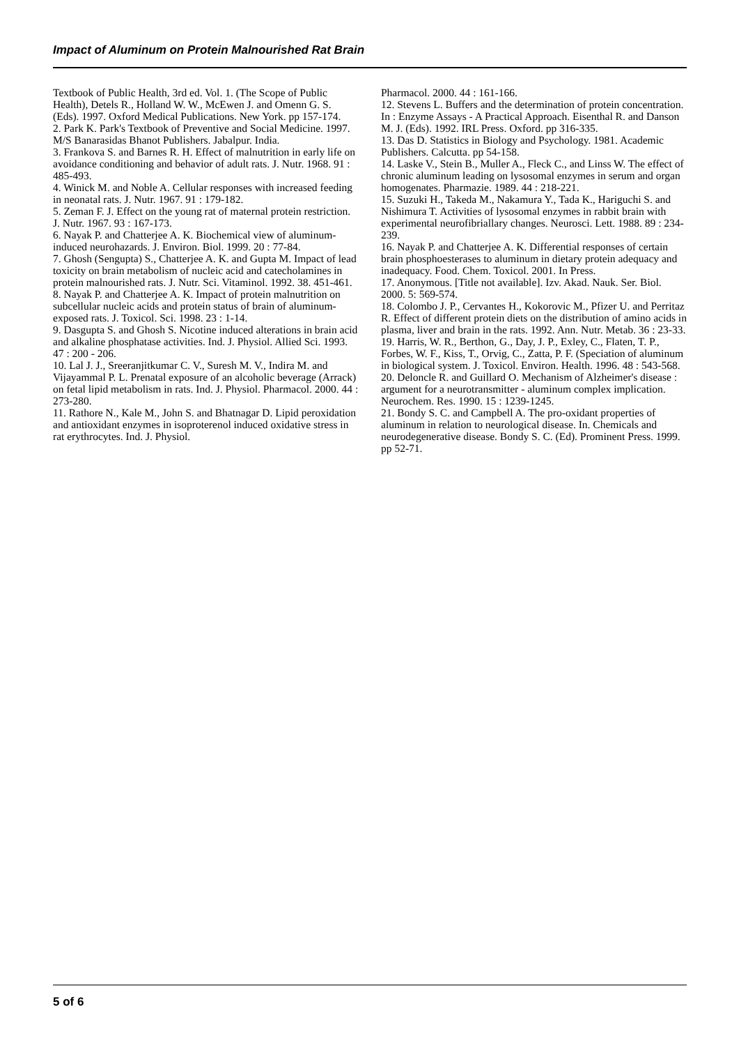Impact of Aluminum on Protein Malnourished Rat Brain
Textbook of Public Health, 3rd ed. Vol. 1. (The Scope of Public Health), Detels R., Holland W. W., McEwen J. and Omenn G. S. (Eds). 1997. Oxford Medical Publications. New York. pp 157-174.
2. Park K. Park's Textbook of Preventive and Social Medicine. 1997. M/S Banarasidas Bhanot Publishers. Jabalpur. India.
3. Frankova S. and Barnes R. H. Effect of malnutrition in early life on avoidance conditioning and behavior of adult rats. J. Nutr. 1968. 91 : 485-493.
4. Winick M. and Noble A. Cellular responses with increased feeding in neonatal rats. J. Nutr. 1967. 91 : 179-182.
5. Zeman F. J. Effect on the young rat of maternal protein restriction. J. Nutr. 1967. 93 : 167-173.
6. Nayak P. and Chatterjee A. K. Biochemical view of aluminum-induced neurohazards. J. Environ. Biol. 1999. 20 : 77-84.
7. Ghosh (Sengupta) S., Chatterjee A. K. and Gupta M. Impact of lead toxicity on brain metabolism of nucleic acid and catecholamines in protein malnourished rats. J. Nutr. Sci. Vitaminol. 1992. 38. 451-461.
8. Nayak P. and Chatterjee A. K. Impact of protein malnutrition on subcellular nucleic acids and protein status of brain of aluminum-exposed rats. J. Toxicol. Sci. 1998. 23 : 1-14.
9. Dasgupta S. and Ghosh S. Nicotine induced alterations in brain acid and alkaline phosphatase activities. Ind. J. Physiol. Allied Sci. 1993. 47 : 200 - 206.
10. Lal J. J., Sreeranjitkumar C. V., Suresh M. V., Indira M. and Vijayammal P. L. Prenatal exposure of an alcoholic beverage (Arrack) on fetal lipid metabolism in rats. Ind. J. Physiol. Pharmacol. 2000. 44 : 273-280.
11. Rathore N., Kale M., John S. and Bhatnagar D. Lipid peroxidation and antioxidant enzymes in isoproterenol induced oxidative stress in rat erythrocytes. Ind. J. Physiol.
Pharmacol. 2000. 44 : 161-166.
12. Stevens L. Buffers and the determination of protein concentration. In : Enzyme Assays - A Practical Approach. Eisenthal R. and Danson M. J. (Eds). 1992. IRL Press. Oxford. pp 316-335.
13. Das D. Statistics in Biology and Psychology. 1981. Academic Publishers. Calcutta. pp 54-158.
14. Laske V., Stein B., Muller A., Fleck C., and Linss W. The effect of chronic aluminum leading on lysosomal enzymes in serum and organ homogenates. Pharmazie. 1989. 44 : 218-221.
15. Suzuki H., Takeda M., Nakamura Y., Tada K., Hariguchi S. and Nishimura T. Activities of lysosomal enzymes in rabbit brain with experimental neurofibriallary changes. Neurosci. Lett. 1988. 89 : 234-239.
16. Nayak P. and Chatterjee A. K. Differential responses of certain brain phosphoesterases to aluminum in dietary protein adequacy and inadequacy. Food. Chem. Toxicol. 2001. In Press.
17. Anonymous. [Title not available]. Izv. Akad. Nauk. Ser. Biol. 2000. 5: 569-574.
18. Colombo J. P., Cervantes H., Kokorovic M., Pfizer U. and Perritaz R. Effect of different protein diets on the distribution of amino acids in plasma, liver and brain in the rats. 1992. Ann. Nutr. Metab. 36 : 23-33.
19. Harris, W. R., Berthon, G., Day, J. P., Exley, C., Flaten, T. P., Forbes, W. F., Kiss, T., Orvig, C., Zatta, P. F. (Speciation of aluminum in biological system. J. Toxicol. Environ. Health. 1996. 48 : 543-568.
20. Deloncle R. and Guillard O. Mechanism of Alzheimer's disease : argument for a neurotransmitter - aluminum complex implication. Neurochem. Res. 1990. 15 : 1239-1245.
21. Bondy S. C. and Campbell A. The pro-oxidant properties of aluminum in relation to neurological disease. In. Chemicals and neurodegenerative disease. Bondy S. C. (Ed). Prominent Press. 1999. pp 52-71.
5 of 6